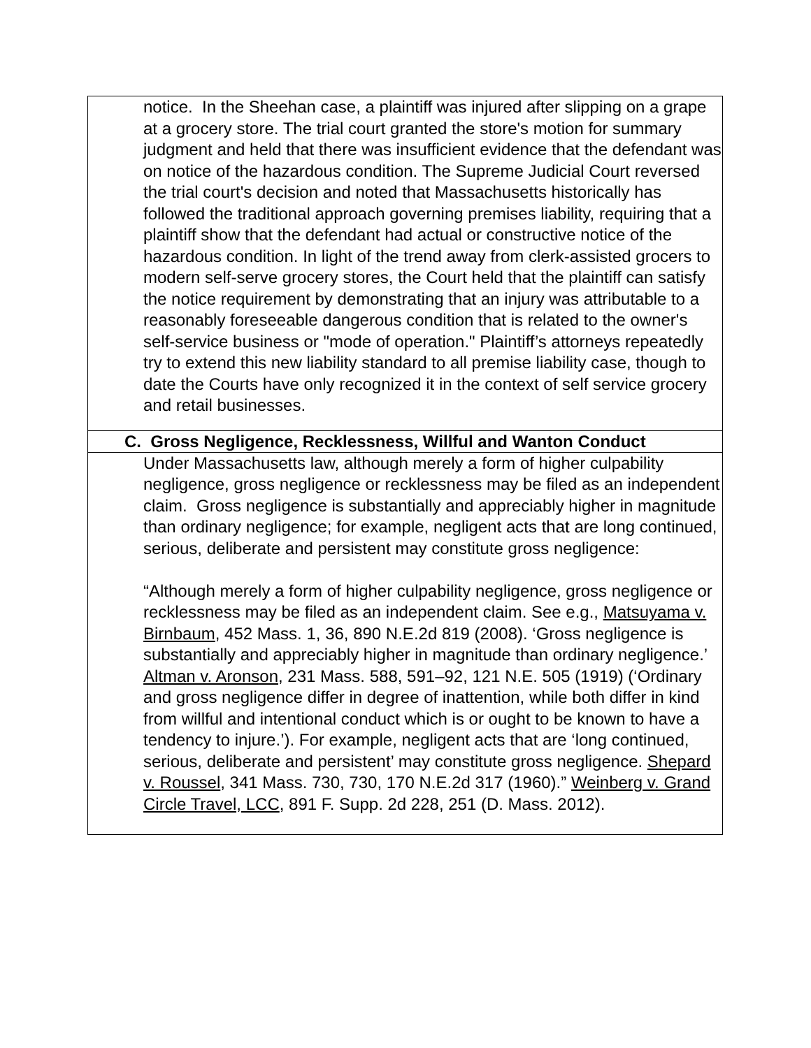| notice. In the Sheehan case, a plaintiff was injured after slipping on a grape at a grocery store. The trial court granted the store's motion for summary judgment and held that there was insufficient evidence that the defendant was on notice of the hazardous condition. The Supreme Judicial Court reversed the trial court's decision and noted that Massachusetts historically has followed the traditional approach governing premises liability, requiring that a plaintiff show that the defendant had actual or constructive notice of the hazardous condition. In light of the trend away from clerk-assisted grocers to modern self-serve grocery stores, the Court held that the plaintiff can satisfy the notice requirement by demonstrating that an injury was attributable to a reasonably foreseeable dangerous condition that is related to the owner's self-service business or "mode of operation." Plaintiff’s attorneys repeatedly try to extend this new liability standard to all premise liability case, though to date the Courts have only recognized it in the context of self service grocery and retail businesses. |
| C. Gross Negligence, Recklessness, Willful and Wanton Conduct |
| Under Massachusetts law, although merely a form of higher culpability negligence, gross negligence or recklessness may be filed as an independent claim. Gross negligence is substantially and appreciably higher in magnitude than ordinary negligence; for example, negligent acts that are long continued, serious, deliberate and persistent may constitute gross negligence: “Although merely a form of higher culpability negligence, gross negligence or recklessness may be filed as an independent claim. See e.g., Matsuyama v. Birnbaum , 452 Mass. 1, 36, 890 N.E.2d 819 (2008). ‘Gross negligence is substantially and appreciably higher in magnitude than ordinary negligence.’ Altman v. Aronson , 231 Mass. 588, 591–92, 121 N.E. 505 (1919) (‘Ordinary and gross negligence differ in degree of inattention, while both differ in kind from willful and intentional conduct which is or ought to be known to have a tendency to injure.’). For example, negligent acts that are ‘long continued, serious, deliberate and persistent’ may constitute gross negligence. Shepard v. Roussel , 341 Mass. 730, 730, 170 N.E.2d 317 (1960).” Weinberg v. Grand Circle Travel, LCC , 891 F. Supp. 2d 228, 251 (D. Mass. 2012). |